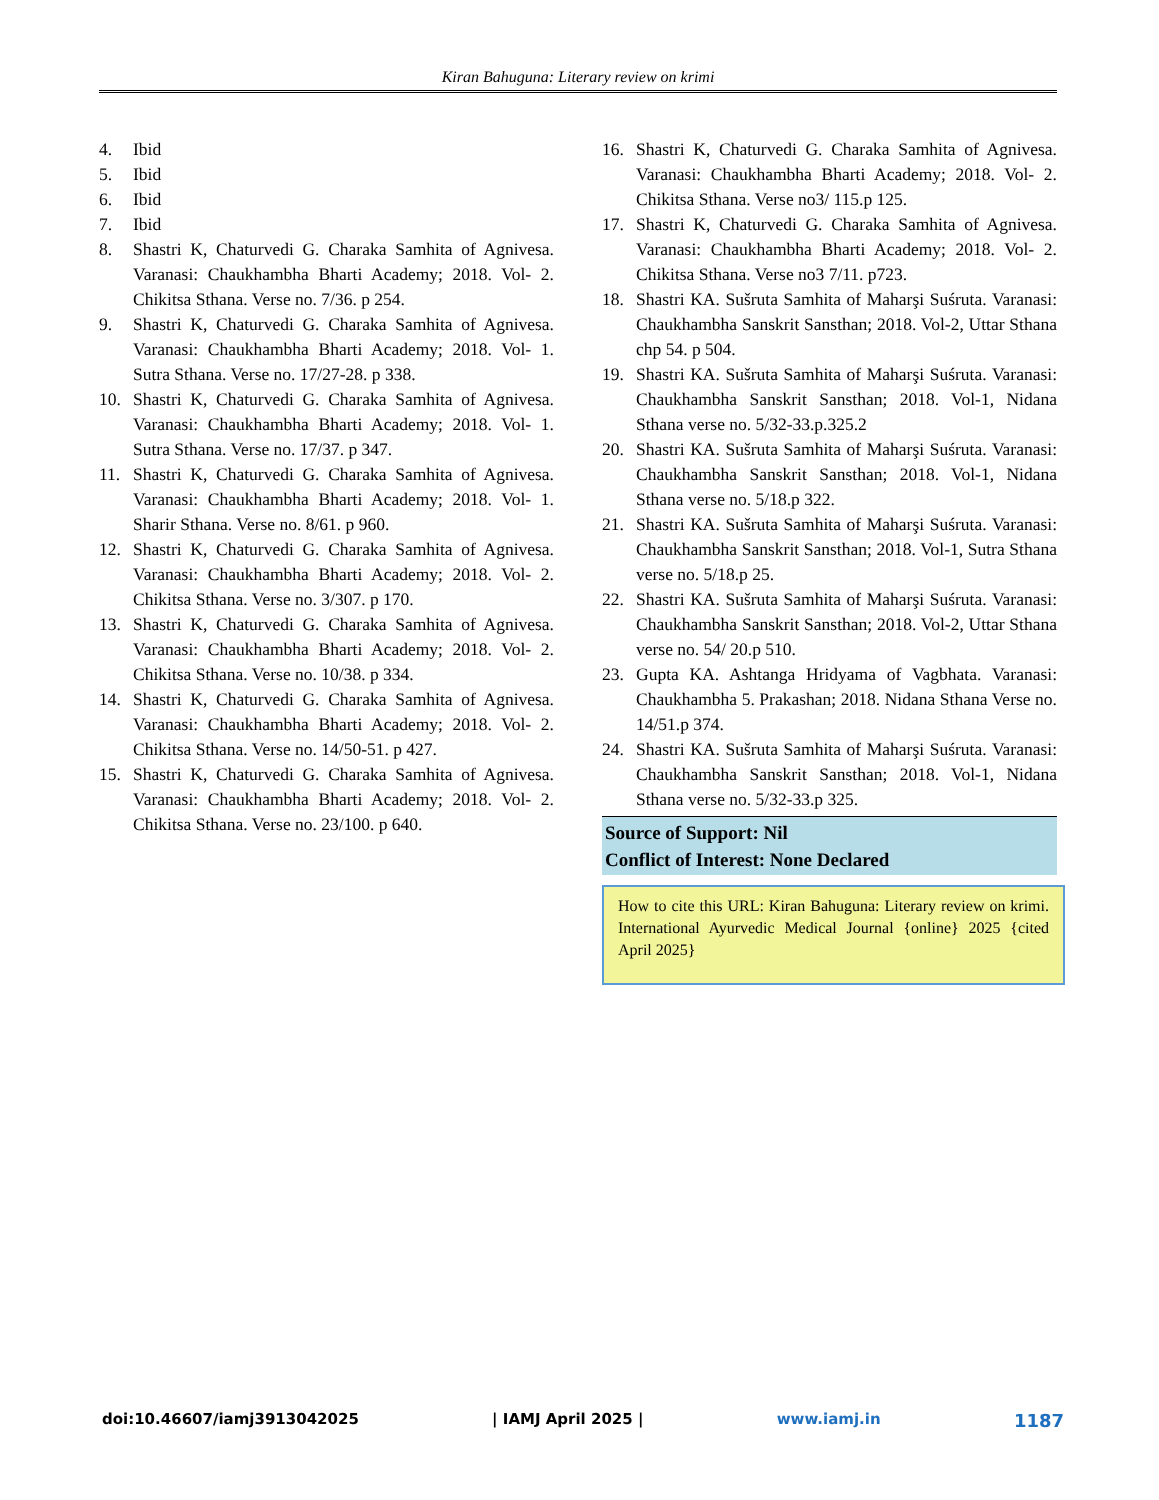Kiran Bahuguna: Literary review on krimi
4. Ibid
5. Ibid
6. Ibid
7. Ibid
8. Shastri K, Chaturvedi G. Charaka Samhita of Agnivesa. Varanasi: Chaukhambha Bharti Academy; 2018. Vol- 2. Chikitsa Sthana. Verse no. 7/36. p 254.
9. Shastri K, Chaturvedi G. Charaka Samhita of Agnivesa. Varanasi: Chaukhambha Bharti Academy; 2018. Vol- 1. Sutra Sthana. Verse no. 17/27-28. p 338.
10. Shastri K, Chaturvedi G. Charaka Samhita of Agnivesa. Varanasi: Chaukhambha Bharti Academy; 2018. Vol- 1. Sutra Sthana. Verse no. 17/37. p 347.
11. Shastri K, Chaturvedi G. Charaka Samhita of Agnivesa. Varanasi: Chaukhambha Bharti Academy; 2018. Vol- 1. Sharir Sthana. Verse no. 8/61. p 960.
12. Shastri K, Chaturvedi G. Charaka Samhita of Agnivesa. Varanasi: Chaukhambha Bharti Academy; 2018. Vol- 2. Chikitsa Sthana. Verse no. 3/307. p 170.
13. Shastri K, Chaturvedi G. Charaka Samhita of Agnivesa. Varanasi: Chaukhambha Bharti Academy; 2018. Vol- 2. Chikitsa Sthana. Verse no. 10/38. p 334.
14. Shastri K, Chaturvedi G. Charaka Samhita of Agnivesa. Varanasi: Chaukhambha Bharti Academy; 2018. Vol- 2. Chikitsa Sthana. Verse no. 14/50-51. p 427.
15. Shastri K, Chaturvedi G. Charaka Samhita of Agnivesa. Varanasi: Chaukhambha Bharti Academy; 2018. Vol- 2. Chikitsa Sthana. Verse no. 23/100. p 640.
16. Shastri K, Chaturvedi G. Charaka Samhita of Agnivesa. Varanasi: Chaukhambha Bharti Academy; 2018. Vol- 2. Chikitsa Sthana. Verse no3/ 115.p 125.
17. Shastri K, Chaturvedi G. Charaka Samhita of Agnivesa. Varanasi: Chaukhambha Bharti Academy; 2018. Vol- 2. Chikitsa Sthana. Verse no3 7/11. p723.
18. Shastri KA. Sušruta Samhita of Maharşi Suśruta. Varanasi: Chaukhambha Sanskrit Sansthan; 2018. Vol-2, Uttar Sthana chp 54. p 504.
19. Shastri KA. Sušruta Samhita of Maharşi Suśruta. Varanasi: Chaukhambha Sanskrit Sansthan; 2018. Vol-1, Nidana Sthana verse no. 5/32-33.p.325.2
20. Shastri KA. Sušruta Samhita of Maharşi Suśruta. Varanasi: Chaukhambha Sanskrit Sansthan; 2018. Vol-1, Nidana Sthana verse no. 5/18.p 322.
21. Shastri KA. Sušruta Samhita of Maharşi Suśruta. Varanasi: Chaukhambha Sanskrit Sansthan; 2018. Vol-1, Sutra Sthana verse no. 5/18.p 25.
22. Shastri KA. Sušruta Samhita of Maharşi Suśruta. Varanasi: Chaukhambha Sanskrit Sansthan; 2018. Vol-2, Uttar Sthana verse no. 54/ 20.p 510.
23. Gupta KA. Ashtanga Hridyama of Vagbhata. Varanasi: Chaukhambha 5. Prakashan; 2018. Nidana Sthana Verse no. 14/51.p 374.
24. Shastri KA. Sušruta Samhita of Maharşi Suśruta. Varanasi: Chaukhambha Sanskrit Sansthan; 2018. Vol-1, Nidana Sthana verse no. 5/32-33.p 325.
Source of Support: Nil
Conflict of Interest: None Declared
How to cite this URL: Kiran Bahuguna: Literary review on krimi. International Ayurvedic Medical Journal {online} 2025 {cited April 2025}
doi:10.46607/iamj3913042025 | IAMJ April 2025 | www.iamj.in 1187